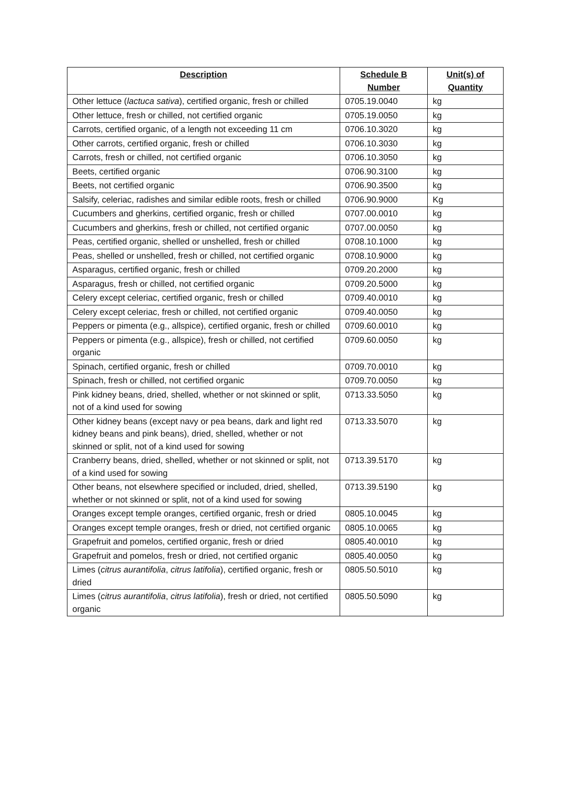| Description | Schedule B Number | Unit(s) of Quantity |
| --- | --- | --- |
| Other lettuce ( lactuca sativa ), certified organic, fresh or chilled | 0705.19.0040 | kg |
| Other lettuce, fresh or chilled, not certified organic | 0705.19.0050 | kg |
| Carrots, certified organic, of a length not exceeding 11 cm | 0706.10.3020 | kg |
| Other carrots, certified organic, fresh or chilled | 0706.10.3030 | kg |
| Carrots, fresh or chilled, not certified organic | 0706.10.3050 | kg |
| Beets, certified organic | 0706.90.3100 | kg |
| Beets, not certified organic | 0706.90.3500 | kg |
| Salsify, celeriac, radishes and similar edible roots, fresh or chilled | 0706.90.9000 | Kg |
| Cucumbers and gherkins, certified organic, fresh or chilled | 0707.00.0010 | kg |
| Cucumbers and gherkins, fresh or chilled, not certified organic | 0707.00.0050 | kg |
| Peas, certified organic, shelled or unshelled, fresh or chilled | 0708.10.1000 | kg |
| Peas, shelled or unshelled, fresh or chilled, not certified organic | 0708.10.9000 | kg |
| Asparagus, certified organic, fresh or chilled | 0709.20.2000 | kg |
| Asparagus, fresh or chilled, not certified organic | 0709.20.5000 | kg |
| Celery except celeriac, certified organic, fresh or chilled | 0709.40.0010 | kg |
| Celery except celeriac, fresh or chilled, not certified organic | 0709.40.0050 | kg |
| Peppers or pimenta (e.g., allspice), certified organic, fresh or chilled | 0709.60.0010 | kg |
| Peppers or pimenta (e.g., allspice), fresh or chilled, not certified organic | 0709.60.0050 | kg |
| Spinach, certified organic, fresh or chilled | 0709.70.0010 | kg |
| Spinach, fresh or chilled, not certified organic | 0709.70.0050 | kg |
| Pink kidney beans, dried, shelled, whether or not skinned or split, not of a kind used for sowing | 0713.33.5050 | kg |
| Other kidney beans (except navy or pea beans, dark and light red kidney beans and pink beans), dried, shelled, whether or not skinned or split, not of a kind used for sowing | 0713.33.5070 | kg |
| Cranberry beans, dried, shelled, whether or not skinned or split, not of a kind used for sowing | 0713.39.5170 | kg |
| Other beans, not elsewhere specified or included, dried, shelled, whether or not skinned or split, not of a kind used for sowing | 0713.39.5190 | kg |
| Oranges except temple oranges, certified organic, fresh or dried | 0805.10.0045 | kg |
| Oranges except temple oranges, fresh or dried, not certified organic | 0805.10.0065 | kg |
| Grapefruit and pomelos, certified organic, fresh or dried | 0805.40.0010 | kg |
| Grapefruit and pomelos, fresh or dried, not certified organic | 0805.40.0050 | kg |
| Limes ( citrus aurantifolia , citrus latifolia ), certified organic, fresh or dried | 0805.50.5010 | kg |
| Limes ( citrus aurantifolia , citrus latifolia ), fresh or dried, not certified organic | 0805.50.5090 | kg |